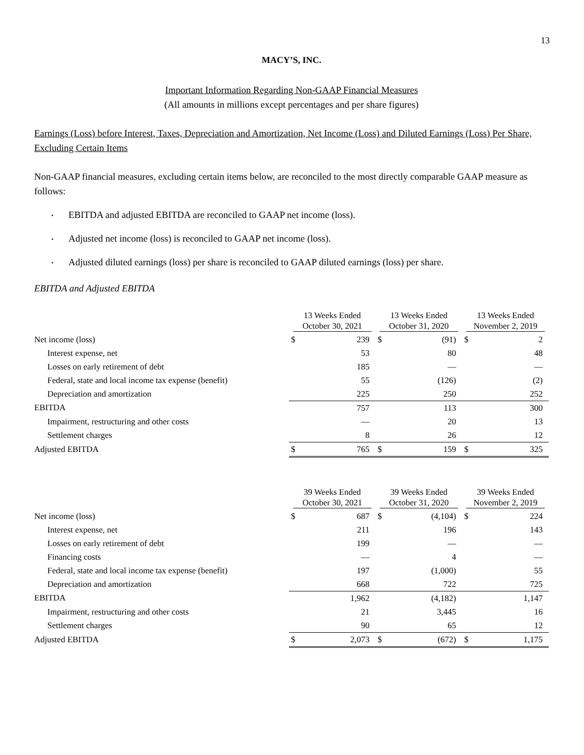13
MACY’S, INC.
Important Information Regarding Non-GAAP Financial Measures
(All amounts in millions except percentages and per share figures)
Earnings (Loss) before Interest, Taxes, Depreciation and Amortization, Net Income (Loss) and Diluted Earnings (Loss) Per Share, Excluding Certain Items
Non-GAAP financial measures, excluding certain items below, are reconciled to the most directly comparable GAAP measure as follows:
• EBITDA and adjusted EBITDA are reconciled to GAAP net income (loss).
• Adjusted net income (loss) is reconciled to GAAP net income (loss).
• Adjusted diluted earnings (loss) per share is reconciled to GAAP diluted earnings (loss) per share.
EBITDA and Adjusted EBITDA
| | 13 Weeks Ended October 30, 2021 | | 13 Weeks Ended October 31, 2020 | | 13 Weeks Ended November 2, 2019 | |
| --- | --- | --- | --- | --- | --- | --- |
| Net income (loss) | $ | 239 | $ | (91) | $ | 2 |
| Interest expense, net | | 53 | | 80 | | 48 |
| Losses on early retirement of debt | | 185 | | — | | — |
| Federal, state and local income tax expense (benefit) | | 55 | | (126) | | (2) |
| Depreciation and amortization | | 225 | | 250 | | 252 |
| EBITDA | | 757 | | 113 | | 300 |
| Impairment, restructuring and other costs | | — | | 20 | | 13 |
| Settlement charges | | 8 | | 26 | | 12 |
| Adjusted EBITDA | $ | 765 | $ | 159 | $ | 325 |
| | 39 Weeks Ended October 30, 2021 | | 39 Weeks Ended October 31, 2020 | | 39 Weeks Ended November 2, 2019 | |
| --- | --- | --- | --- | --- | --- | --- |
| Net income (loss) | $ | 687 | $ | (4,104) | $ | 224 |
| Interest expense, net | | 211 | | 196 | | 143 |
| Losses on early retirement of debt | | 199 | | — | | — |
| Financing costs | | — | | 4 | | — |
| Federal, state and local income tax expense (benefit) | | 197 | | (1,000) | | 55 |
| Depreciation and amortization | | 668 | | 722 | | 725 |
| EBITDA | | 1,962 | | (4,182) | | 1,147 |
| Impairment, restructuring and other costs | | 21 | | 3,445 | | 16 |
| Settlement charges | | 90 | | 65 | | 12 |
| Adjusted EBITDA | $ | 2,073 | $ | (672) | $ | 1,175 |